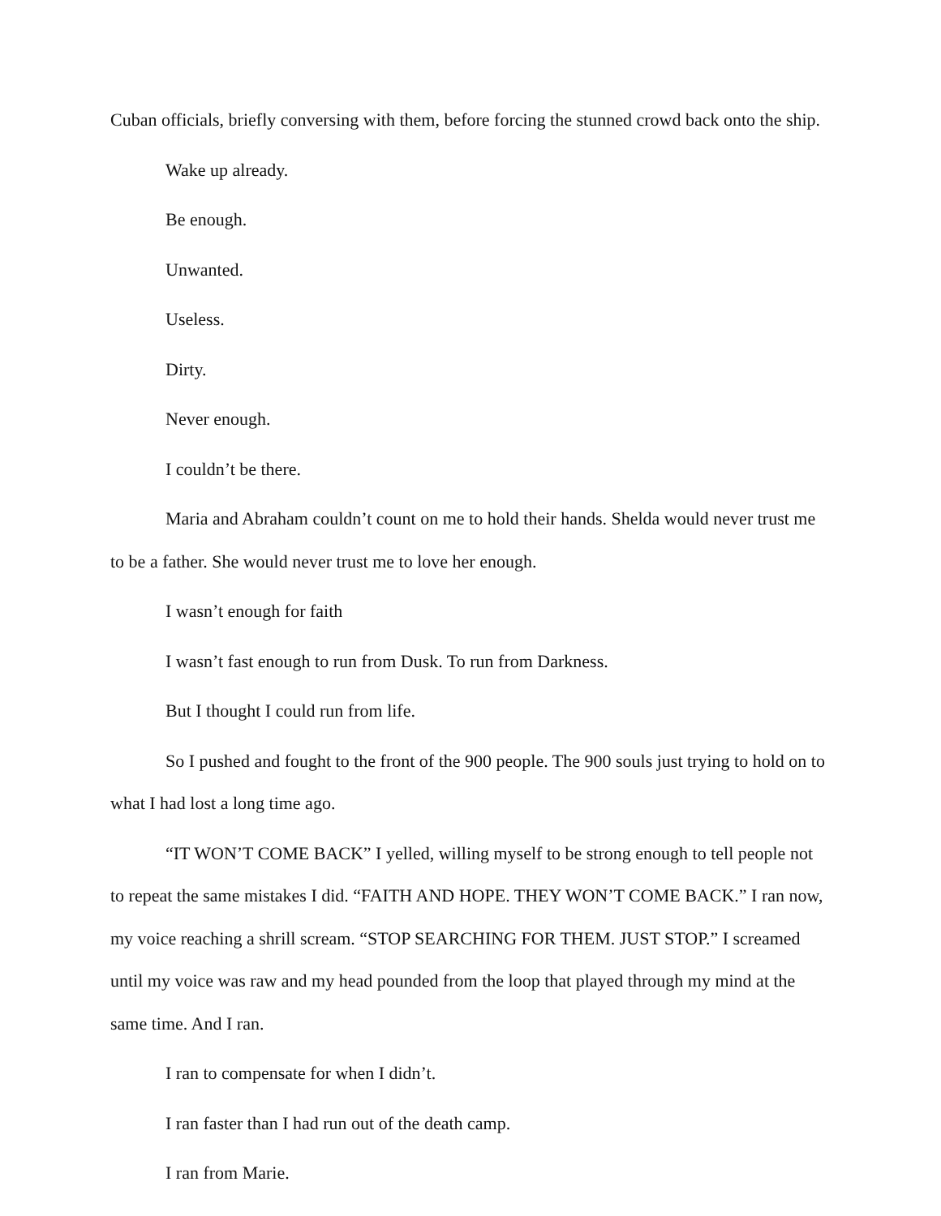Cuban officials, briefly conversing with them, before forcing the stunned crowd back onto the ship.
Wake up already.
Be enough.
Unwanted.
Useless.
Dirty.
Never enough.
I couldn’t be there.
Maria and Abraham couldn’t count on me to hold their hands. Shelda would never trust me to be a father. She would never trust me to love her enough.
I wasn’t enough for faith
I wasn’t fast enough to run from Dusk. To run from Darkness.
But I thought I could run from life.
So I pushed and fought to the front of the 900 people. The 900 souls just trying to hold on to what I had lost a long time ago.
“IT WON’T COME BACK” I yelled, willing myself to be strong enough to tell people not to repeat the same mistakes I did. “FAITH AND HOPE. THEY WON’T COME BACK.” I ran now, my voice reaching a shrill scream. “STOP SEARCHING FOR THEM. JUST STOP.” I screamed until my voice was raw and my head pounded from the loop that played through my mind at the same time. And I ran.
I ran to compensate for when I didn’t.
I ran faster than I had run out of the death camp.
I ran from Marie.